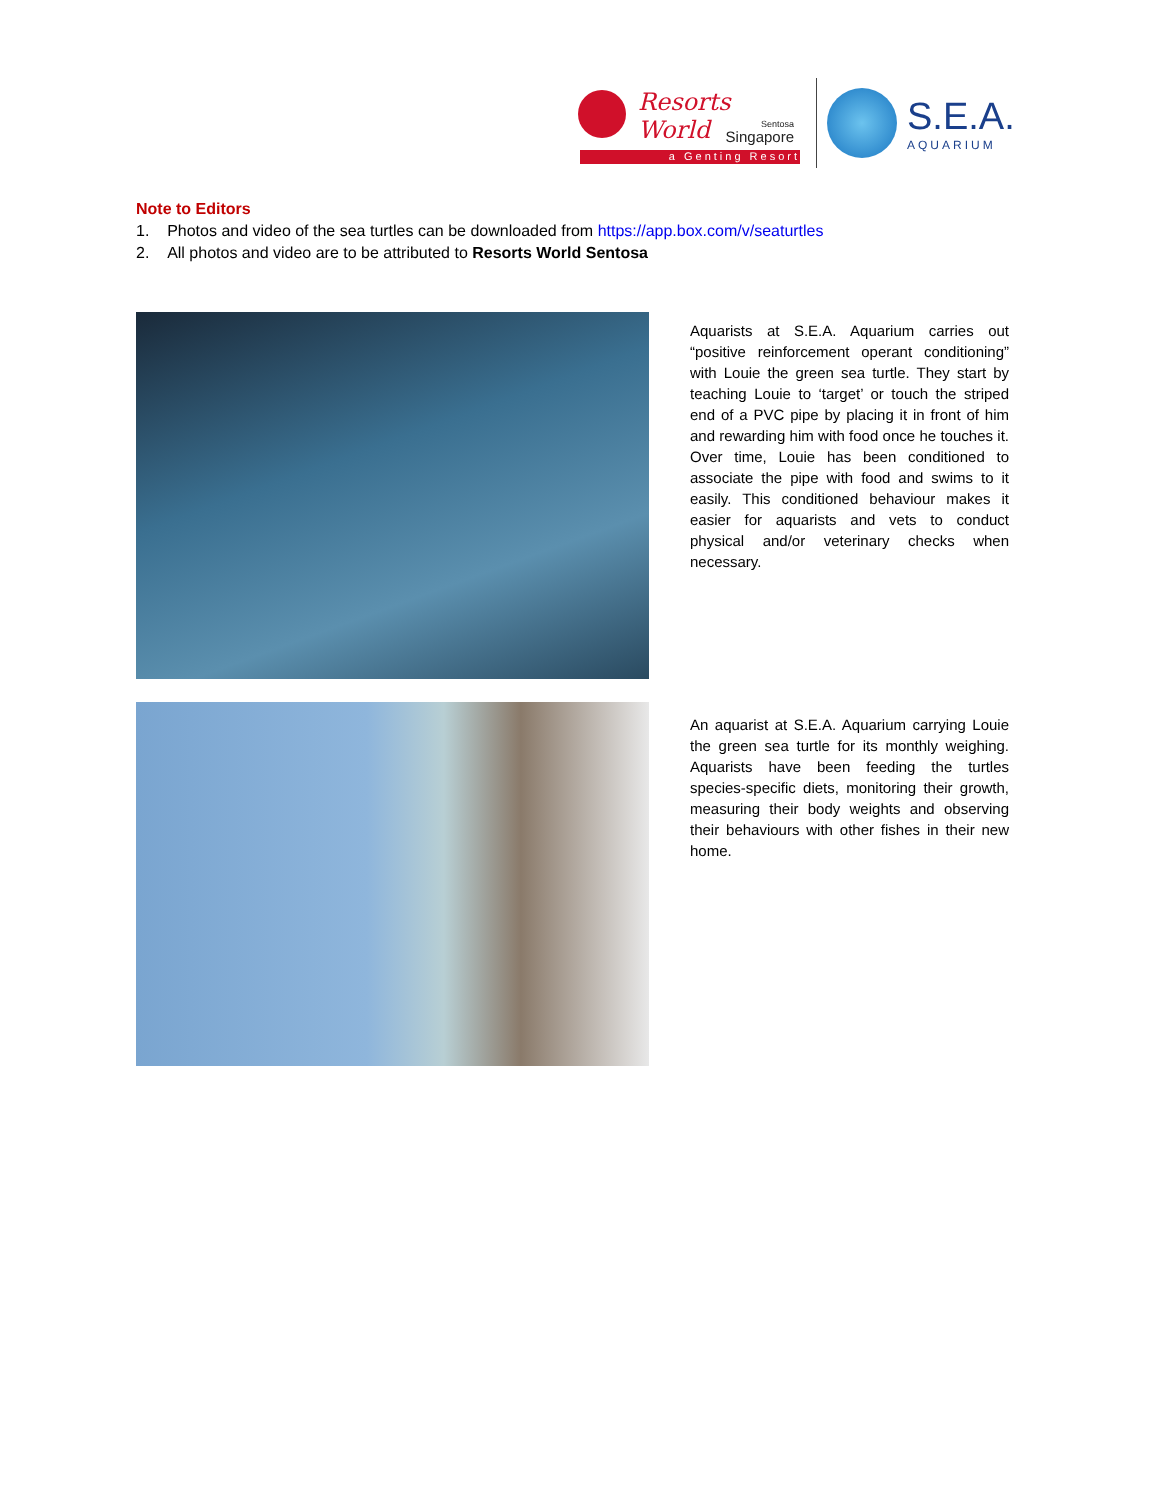Resorts World
Sentosa
Singapore
a Genting Resort
S.E.A.
AQUARIUM
Note to Editors
1. Photos and video of the sea turtles can be downloaded from https://app.box.com/v/seaturtles
2. All photos and video are to be attributed to Resorts World Sentosa
Aquarists at S.E.A. Aquarium carries out “positive reinforcement operant conditioning” with Louie the green sea turtle. They start by teaching Louie to ‘target’ or touch the striped end of a PVC pipe by placing it in front of him and rewarding him with food once he touches it. Over time, Louie has been conditioned to associate the pipe with food and swims to it easily. This conditioned behaviour makes it easier for aquarists and vets to conduct physical and/or veterinary checks when necessary.
An aquarist at S.E.A. Aquarium carrying Louie the green sea turtle for its monthly weighing. Aquarists have been feeding the turtles species-specific diets, monitoring their growth, measuring their body weights and observing their behaviours with other fishes in their new home.